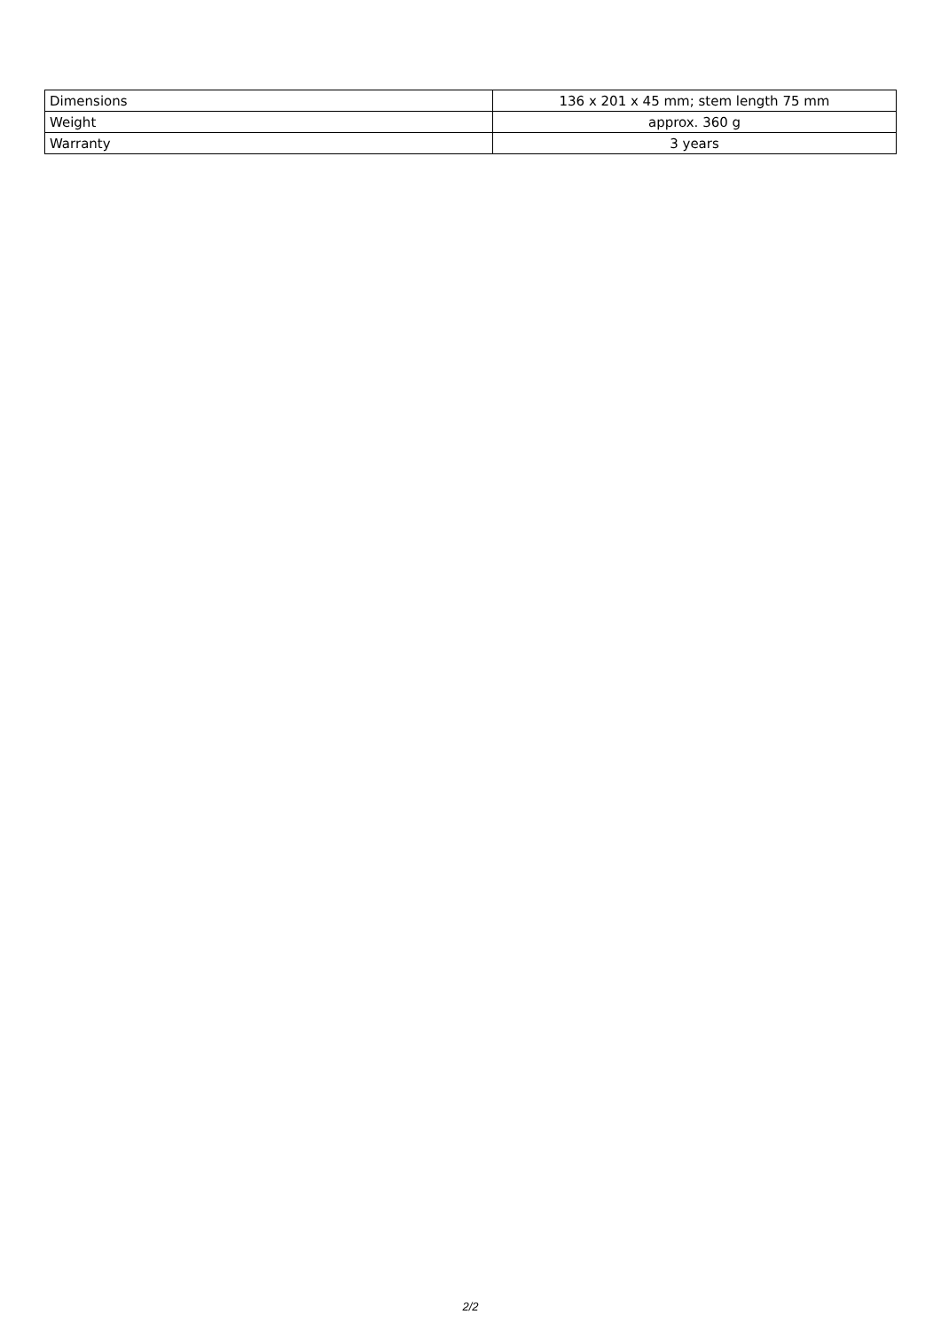| Dimensions | 136 x 201 x 45 mm; stem length 75 mm |
| Weight | approx. 360 g |
| Warranty | 3 years |
2/2